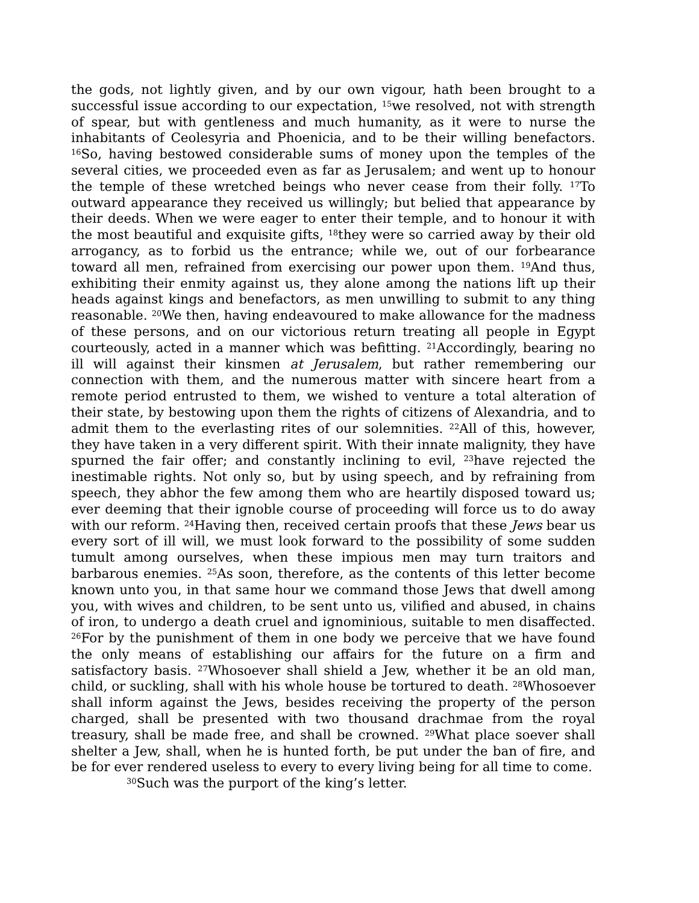the gods, not lightly given, and by our own vigour, hath been brought to a successful issue according to our expectation, <sup>15</sup>we resolved, not with strength of spear, but with gentleness and much humanity, as it were to nurse the inhabitants of Ceolesyria and Phoenicia, and to be their willing benefactors. <sup>16</sup>So, having bestowed considerable sums of money upon the temples of the several cities, we proceeded even as far as Jerusalem; and went up to honour the temple of these wretched beings who never cease from their folly. <sup>17</sup>To outward appearance they received us willingly; but belied that appearance by their deeds. When we were eager to enter their temple, and to honour it with the most beautiful and exquisite gifts, <sup>18</sup>they were so carried away by their old arrogancy, as to forbid us the entrance; while we, out of our forbearance toward all men, refrained from exercising our power upon them. <sup>19</sup>And thus, exhibiting their enmity against us, they alone among the nations lift up their heads against kings and benefactors, as men unwilling to submit to any thing reasonable. <sup>20</sup>We then, having endeavoured to make allowance for the madness of these persons, and on our victorious return treating all people in Egypt courteously, acted in a manner which was befitting. <sup>21</sup>Accordingly, bearing no ill will against their kinsmen at Jerusalem, but rather remembering our connection with them, and the numerous matter with sincere heart from a remote period entrusted to them, we wished to venture a total alteration of their state, by bestowing upon them the rights of citizens of Alexandria, and to admit them to the everlasting rites of our solemnities. <sup>22</sup>All of this, however, they have taken in a very different spirit. With their innate malignity, they have spurned the fair offer; and constantly inclining to evil, <sup>23</sup>have rejected the inestimable rights. Not only so, but by using speech, and by refraining from speech, they abhor the few among them who are heartily disposed toward us; ever deeming that their ignoble course of proceeding will force us to do away with our reform. <sup>24</sup>Having then, received certain proofs that these Jews bear us every sort of ill will, we must look forward to the possibility of some sudden tumult among ourselves, when these impious men may turn traitors and barbarous enemies. <sup>25</sup>As soon, therefore, as the contents of this letter become known unto you, in that same hour we command those Jews that dwell among you, with wives and children, to be sent unto us, vilified and abused, in chains of iron, to undergo a death cruel and ignominious, suitable to men disaffected. <sup>26</sup>For by the punishment of them in one body we perceive that we have found the only means of establishing our affairs for the future on a firm and satisfactory basis. <sup>27</sup>Whosoever shall shield a Jew, whether it be an old man, child, or suckling, shall with his whole house be tortured to death. <sup>28</sup>Whosoever shall inform against the Jews, besides receiving the property of the person charged, shall be presented with two thousand drachmae from the royal treasury, shall be made free, and shall be crowned. <sup>29</sup>What place soever shall shelter a Jew, shall, when he is hunted forth, be put under the ban of fire, and be for ever rendered useless to every to every living being for all time to come.
<sup>30</sup> Such was the purport of the king’s letter.